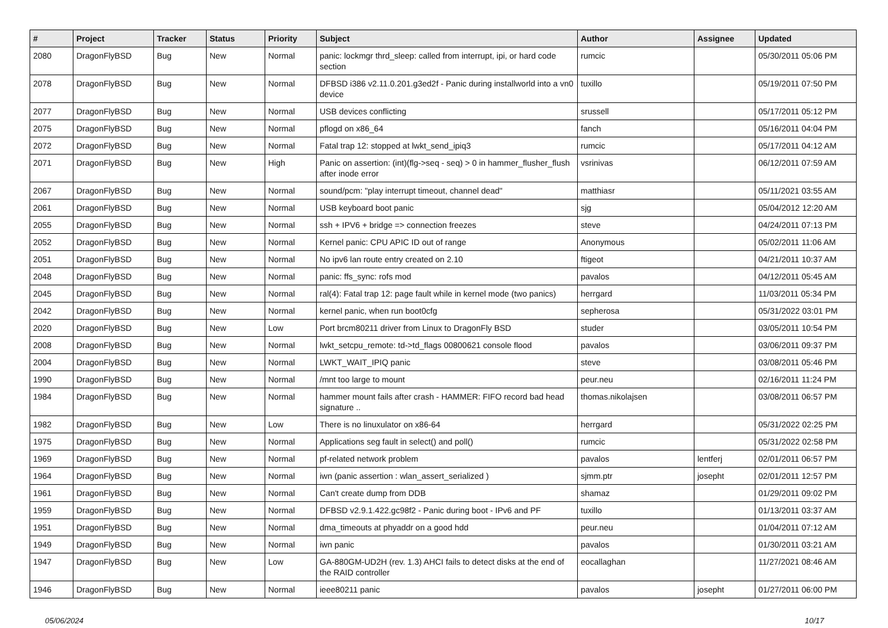| # | Project | Tracker | Status | Priority | Subject | Author | Assignee | Updated |
| --- | --- | --- | --- | --- | --- | --- | --- | --- |
| 2080 | DragonFlyBSD | Bug | New | Normal | panic: lockmgr thrd_sleep: called from interrupt, ipi, or hard code section | rumcic | | 05/30/2011 05:06 PM |
| 2078 | DragonFlyBSD | Bug | New | Normal | DFBSD i386 v2.11.0.201.g3ed2f - Panic during installworld into a vn0 device | tuxillo | | 05/19/2011 07:50 PM |
| 2077 | DragonFlyBSD | Bug | New | Normal | USB devices conflicting | srussell | | 05/17/2011 05:12 PM |
| 2075 | DragonFlyBSD | Bug | New | Normal | pflogd on x86_64 | fanch | | 05/16/2011 04:04 PM |
| 2072 | DragonFlyBSD | Bug | New | Normal | Fatal trap 12: stopped at lwkt_send_ipiq3 | rumcic | | 05/17/2011 04:12 AM |
| 2071 | DragonFlyBSD | Bug | New | High | Panic on assertion: (int)(flg->seq - seq) > 0 in hammer_flusher_flush after inode error | vsrinivas | | 06/12/2011 07:59 AM |
| 2067 | DragonFlyBSD | Bug | New | Normal | sound/pcm: "play interrupt timeout, channel dead" | matthiasr | | 05/11/2021 03:55 AM |
| 2061 | DragonFlyBSD | Bug | New | Normal | USB keyboard boot panic | sjg | | 05/04/2012 12:20 AM |
| 2055 | DragonFlyBSD | Bug | New | Normal | ssh + IPV6 + bridge => connection freezes | steve | | 04/24/2011 07:13 PM |
| 2052 | DragonFlyBSD | Bug | New | Normal | Kernel panic: CPU APIC ID out of range | Anonymous | | 05/02/2011 11:06 AM |
| 2051 | DragonFlyBSD | Bug | New | Normal | No ipv6 lan route entry created on 2.10 | ftigeot | | 04/21/2011 10:37 AM |
| 2048 | DragonFlyBSD | Bug | New | Normal | panic: ffs_sync: rofs mod | pavalos | | 04/12/2011 05:45 AM |
| 2045 | DragonFlyBSD | Bug | New | Normal | ral(4): Fatal trap 12: page fault while in kernel mode (two panics) | herrgard | | 11/03/2011 05:34 PM |
| 2042 | DragonFlyBSD | Bug | New | Normal | kernel panic, when run boot0cfg | sepherosa | | 05/31/2022 03:01 PM |
| 2020 | DragonFlyBSD | Bug | New | Low | Port brcm80211 driver from Linux to DragonFly BSD | studer | | 03/05/2011 10:54 PM |
| 2008 | DragonFlyBSD | Bug | New | Normal | lwkt_setcpu_remote: td->td_flags 00800621 console flood | pavalos | | 03/06/2011 09:37 PM |
| 2004 | DragonFlyBSD | Bug | New | Normal | LWKT_WAIT_IPIQ panic | steve | | 03/08/2011 05:46 PM |
| 1990 | DragonFlyBSD | Bug | New | Normal | /mnt too large to mount | peur.neu | | 02/16/2011 11:24 PM |
| 1984 | DragonFlyBSD | Bug | New | Normal | hammer mount fails after crash - HAMMER: FIFO record bad head signature .. | thomas.nikolajsen | | 03/08/2011 06:57 PM |
| 1982 | DragonFlyBSD | Bug | New | Low | There is no linuxulator on x86-64 | herrgard | | 05/31/2022 02:25 PM |
| 1975 | DragonFlyBSD | Bug | New | Normal | Applications seg fault in select() and poll() | rumcic | | 05/31/2022 02:58 PM |
| 1969 | DragonFlyBSD | Bug | New | Normal | pf-related network problem | pavalos | lentferj | 02/01/2011 06:57 PM |
| 1964 | DragonFlyBSD | Bug | New | Normal | iwn (panic assertion : wlan_assert_serialized ) | sjmm.ptr | josepht | 02/01/2011 12:57 PM |
| 1961 | DragonFlyBSD | Bug | New | Normal | Can't create dump from DDB | shamaz | | 01/29/2011 09:02 PM |
| 1959 | DragonFlyBSD | Bug | New | Normal | DFBSD v2.9.1.422.gc98f2 - Panic during boot - IPv6 and PF | tuxillo | | 01/13/2011 03:37 AM |
| 1951 | DragonFlyBSD | Bug | New | Normal | dma_timeouts at phyaddr on a good hdd | peur.neu | | 01/04/2011 07:12 AM |
| 1949 | DragonFlyBSD | Bug | New | Normal | iwn panic | pavalos | | 01/30/2011 03:21 AM |
| 1947 | DragonFlyBSD | Bug | New | Low | GA-880GM-UD2H (rev. 1.3) AHCI fails to detect disks at the end of the RAID controller | eocallaghan | | 11/27/2021 08:46 AM |
| 1946 | DragonFlyBSD | Bug | New | Normal | ieee80211 panic | pavalos | josepht | 01/27/2011 06:00 PM |
05/06/2024 10/17